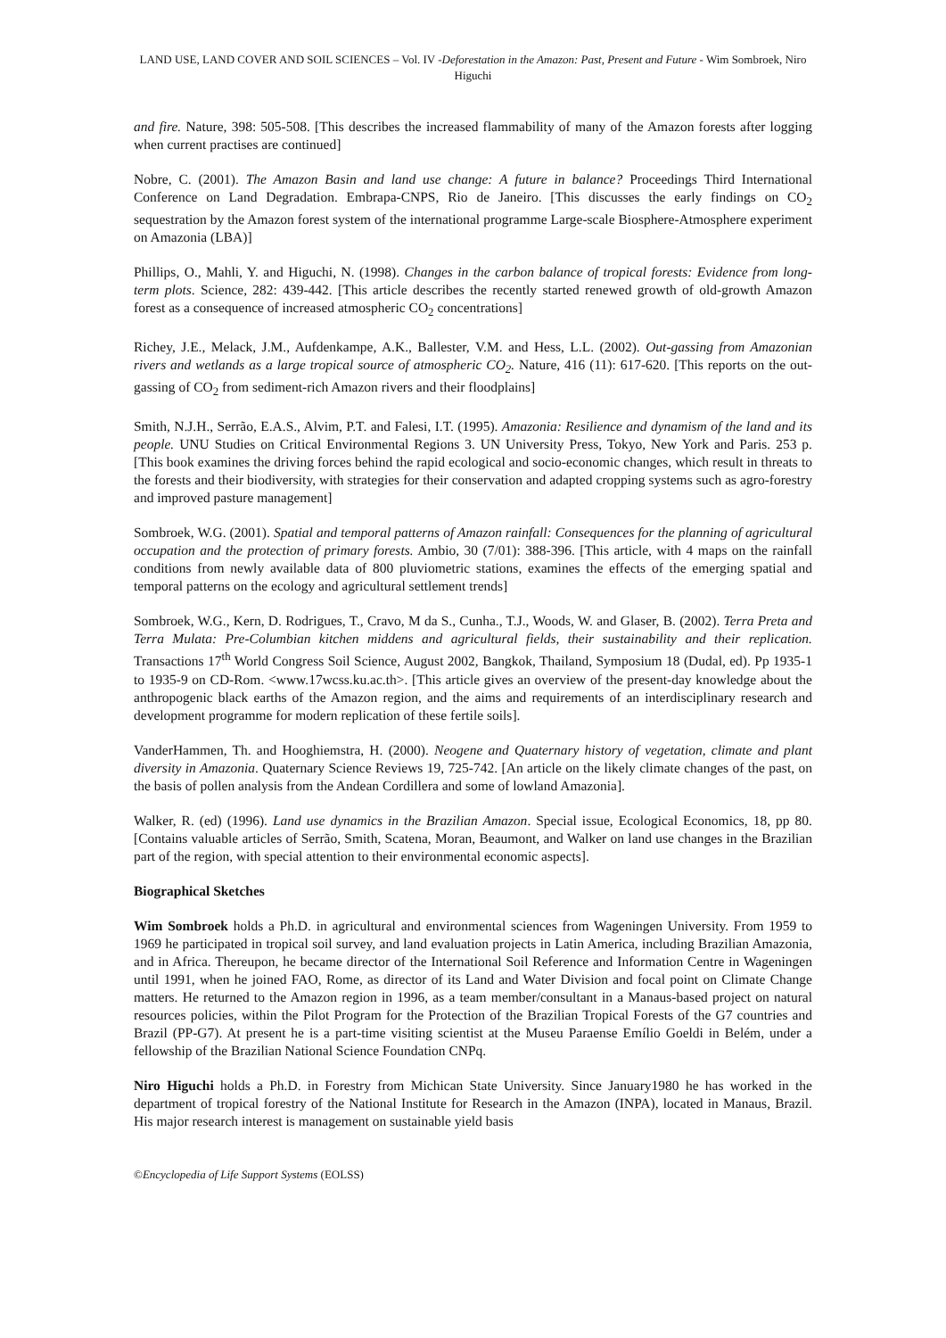LAND USE, LAND COVER AND SOIL SCIENCES – Vol. IV -Deforestation in the Amazon: Past, Present and Future - Wim Sombroek, Niro Higuchi
and fire. Nature, 398: 505-508. [This describes the increased flammability of many of the Amazon forests after logging when current practises are continued]
Nobre, C. (2001). The Amazon Basin and land use change: A future in balance? Proceedings Third International Conference on Land Degradation. Embrapa-CNPS, Rio de Janeiro. [This discusses the early findings on CO<sub>2</sub> sequestration by the Amazon forest system of the international programme Large-scale Biosphere-Atmosphere experiment on Amazonia (LBA)]
Phillips, O., Mahli, Y. and Higuchi, N. (1998). Changes in the carbon balance of tropical forests: Evidence from long-term plots. Science, 282: 439-442. [This article describes the recently started renewed growth of old-growth Amazon forest as a consequence of increased atmospheric CO<sub>2</sub> concentrations]
Richey, J.E., Melack, J.M., Aufdenkampe, A.K., Ballester, V.M. and Hess, L.L. (2002). Out-gassing from Amazonian rivers and wetlands as a large tropical source of atmospheric CO<sub>2</sub>. Nature, 416 (11): 617-620. [This reports on the out-gassing of CO<sub>2</sub> from sediment-rich Amazon rivers and their floodplains]
Smith, N.J.H., Serrão, E.A.S., Alvim, P.T. and Falesi, I.T. (1995). Amazonia: Resilience and dynamism of the land and its people. UNU Studies on Critical Environmental Regions 3. UN University Press, Tokyo, New York and Paris. 253 p. [This book examines the driving forces behind the rapid ecological and socio-economic changes, which result in threats to the forests and their biodiversity, with strategies for their conservation and adapted cropping systems such as agro-forestry and improved pasture management]
Sombroek, W.G. (2001). Spatial and temporal patterns of Amazon rainfall: Consequences for the planning of agricultural occupation and the protection of primary forests. Ambio, 30 (7/01): 388-396. [This article, with 4 maps on the rainfall conditions from newly available data of 800 pluviometric stations, examines the effects of the emerging spatial and temporal patterns on the ecology and agricultural settlement trends]
Sombroek, W.G., Kern, D. Rodrigues, T., Cravo, M da S., Cunha., T.J., Woods, W. and Glaser, B. (2002). Terra Preta and Terra Mulata: Pre-Columbian kitchen middens and agricultural fields, their sustainability and their replication. Transactions 17<sup>th</sup> World Congress Soil Science, August 2002, Bangkok, Thailand, Symposium 18 (Dudal, ed). Pp 1935-1 to 1935-9 on CD-Rom. <www.17wcss.ku.ac.th>. [This article gives an overview of the present-day knowledge about the anthropogenic black earths of the Amazon region, and the aims and requirements of an interdisciplinary research and development programme for modern replication of these fertile soils].
VanderHammen, Th. and Hooghiemstra, H. (2000). Neogene and Quaternary history of vegetation, climate and plant diversity in Amazonia. Quaternary Science Reviews 19, 725-742. [An article on the likely climate changes of the past, on the basis of pollen analysis from the Andean Cordillera and some of lowland Amazonia].
Walker, R. (ed) (1996). Land use dynamics in the Brazilian Amazon. Special issue, Ecological Economics, 18, pp 80. [Contains valuable articles of Serrão, Smith, Scatena, Moran, Beaumont, and Walker on land use changes in the Brazilian part of the region, with special attention to their environmental economic aspects].
Biographical Sketches
Wim Sombroek holds a Ph.D. in agricultural and environmental sciences from Wageningen University. From 1959 to 1969 he participated in tropical soil survey, and land evaluation projects in Latin America, including Brazilian Amazonia, and in Africa. Thereupon, he became director of the International Soil Reference and Information Centre in Wageningen until 1991, when he joined FAO, Rome, as director of its Land and Water Division and focal point on Climate Change matters. He returned to the Amazon region in 1996, as a team member/consultant in a Manaus-based project on natural resources policies, within the Pilot Program for the Protection of the Brazilian Tropical Forests of the G7 countries and Brazil (PP-G7). At present he is a part-time visiting scientist at the Museu Paraense Emílio Goeldi in Belém, under a fellowship of the Brazilian National Science Foundation CNPq.
Niro Higuchi holds a Ph.D. in Forestry from Michican State University. Since January1980 he has worked in the department of tropical forestry of the National Institute for Research in the Amazon (INPA), located in Manaus, Brazil. His major research interest is management on sustainable yield basis
©Encyclopedia of Life Support Systems (EOLSS)